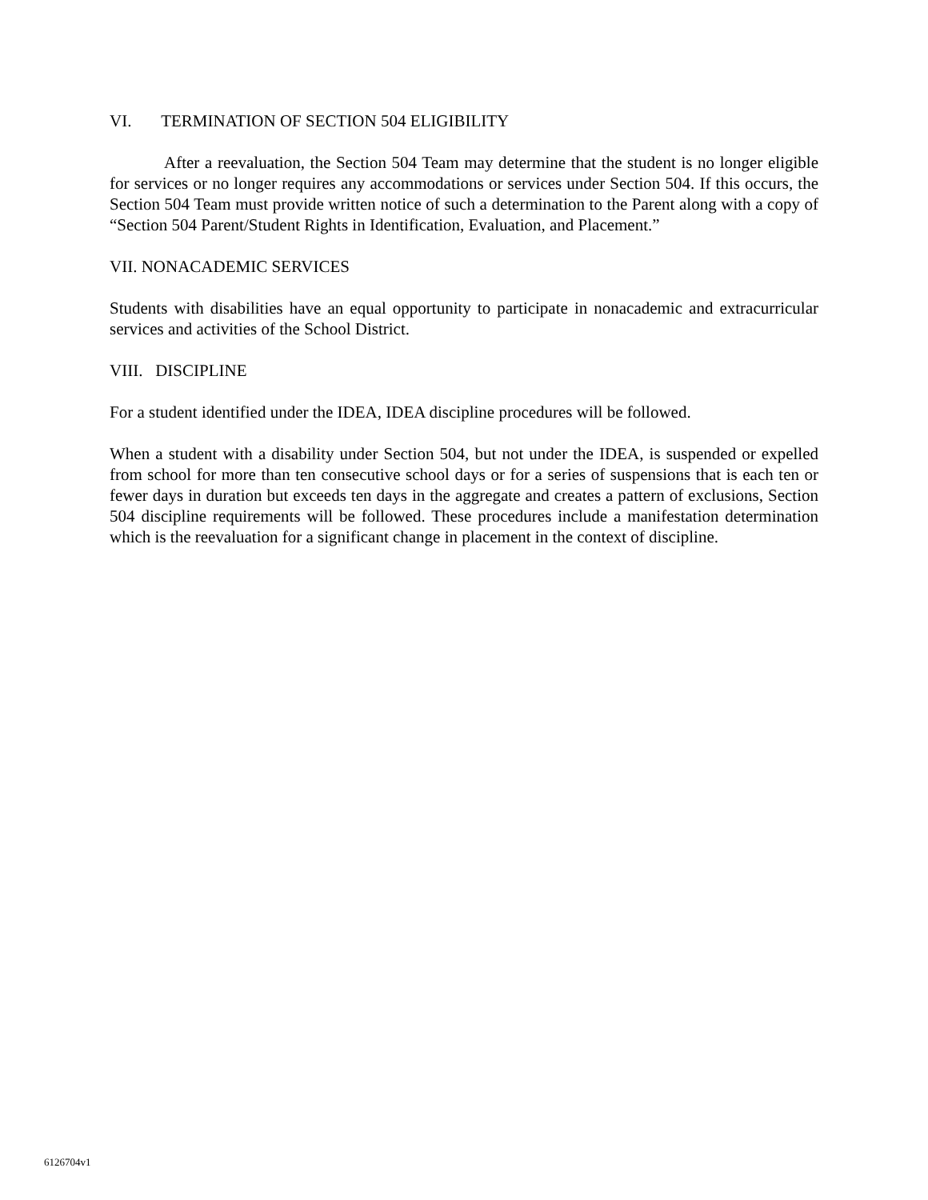VI. TERMINATION OF SECTION 504 ELIGIBILITY
After a reevaluation, the Section 504 Team may determine that the student is no longer eligible for services or no longer requires any accommodations or services under Section 504. If this occurs, the Section 504 Team must provide written notice of such a determination to the Parent along with a copy of “Section 504 Parent/Student Rights in Identification, Evaluation, and Placement.”
VII. NONACADEMIC SERVICES
Students with disabilities have an equal opportunity to participate in nonacademic and extracurricular services and activities of the School District.
VIII. DISCIPLINE
For a student identified under the IDEA, IDEA discipline procedures will be followed.
When a student with a disability under Section 504, but not under the IDEA, is suspended or expelled from school for more than ten consecutive school days or for a series of suspensions that is each ten or fewer days in duration but exceeds ten days in the aggregate and creates a pattern of exclusions, Section 504 discipline requirements will be followed. These procedures include a manifestation determination which is the reevaluation for a significant change in placement in the context of discipline.
6126704v1